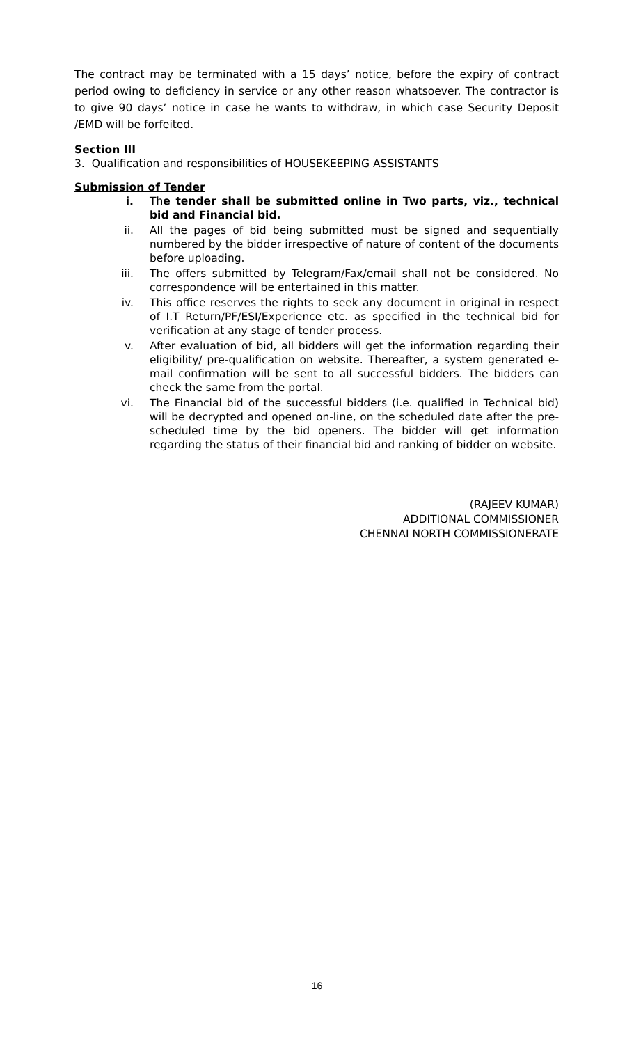The contract may be terminated with a 15 days’ notice, before the expiry of contract period owing to deficiency in service or any other reason whatsoever. The contractor is to give 90 days’ notice in case he wants to withdraw, in which case Security Deposit /EMD will be forfeited.
Section III
3. Qualification and responsibilities of HOUSEKEEPING ASSISTANTS
Submission of Tender
i. The tender shall be submitted online in Two parts, viz., technical bid and Financial bid.
ii. All the pages of bid being submitted must be signed and sequentially numbered by the bidder irrespective of nature of content of the documents before uploading.
iii. The offers submitted by Telegram/Fax/email shall not be considered. No correspondence will be entertained in this matter.
iv. This office reserves the rights to seek any document in original in respect of I.T Return/PF/ESI/Experience etc. as specified in the technical bid for verification at any stage of tender process.
v. After evaluation of bid, all bidders will get the information regarding their eligibility/ pre-qualification on website. Thereafter, a system generated e-mail confirmation will be sent to all successful bidders. The bidders can check the same from the portal.
vi. The Financial bid of the successful bidders (i.e. qualified in Technical bid) will be decrypted and opened on-line, on the scheduled date after the pre-scheduled time by the bid openers. The bidder will get information regarding the status of their financial bid and ranking of bidder on website.
(RAJEEV KUMAR)
ADDITIONAL COMMISSIONER
CHENNAI NORTH COMMISSIONERATE
16